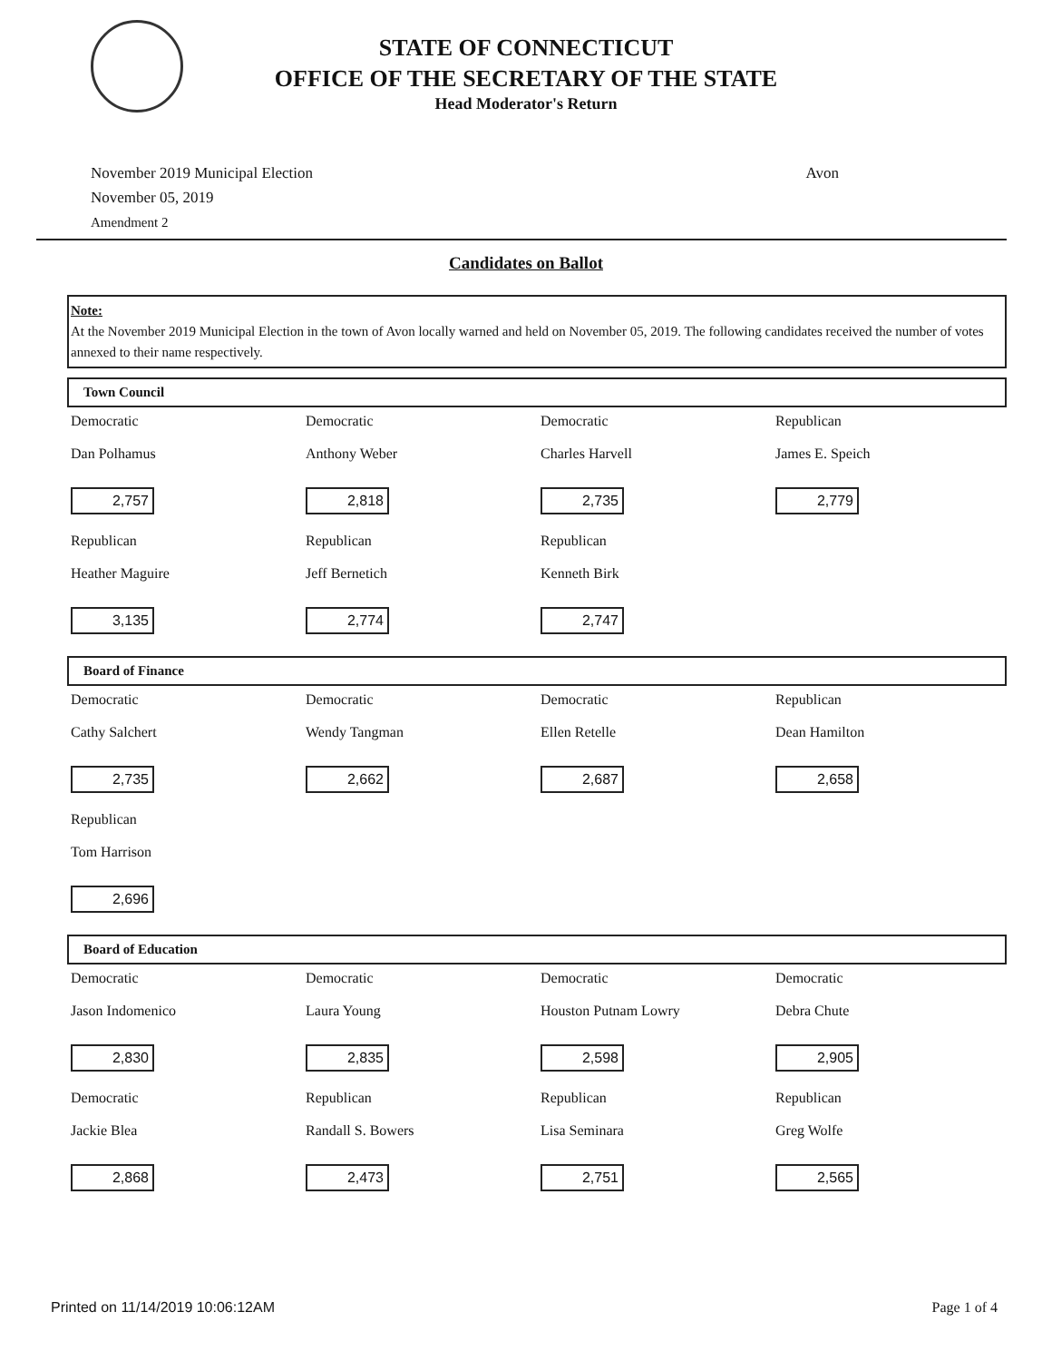STATE OF CONNECTICUT
OFFICE OF THE SECRETARY OF THE STATE
Head Moderator's Return
November 2019 Municipal Election
November 05, 2019
Amendment 2
Avon
Candidates on Ballot
Note:
At the November 2019 Municipal Election in the town of Avon locally warned and held on November 05, 2019. The following candidates received the number of votes annexed to their name respectively.
Town Council
| Democratic Dan Polhamus 2,757 | Democratic Anthony Weber 2,818 | Democratic Charles Harvell 2,735 | Republican James E. Speich 2,779 |
| Republican Heather Maguire 3,135 | Republican Jeff Bernetich 2,774 | Republican Kenneth Birk 2,747 | |
Board of Finance
| Democratic Cathy Salchert 2,735 | Democratic Wendy Tangman 2,662 | Democratic Ellen Retelle 2,687 | Republican Dean Hamilton 2,658 |
| Republican Tom Harrison 2,696 | | | |
Board of Education
| Democratic Jason Indomenico 2,830 | Democratic Laura Young 2,835 | Democratic Houston Putnam Lowry 2,598 | Democratic Debra Chute 2,905 |
| Democratic Jackie Blea 2,868 | Republican Randall S. Bowers 2,473 | Republican Lisa Seminara 2,751 | Republican Greg Wolfe 2,565 |
Printed on 11/14/2019 10:06:12AM Page 1 of 4